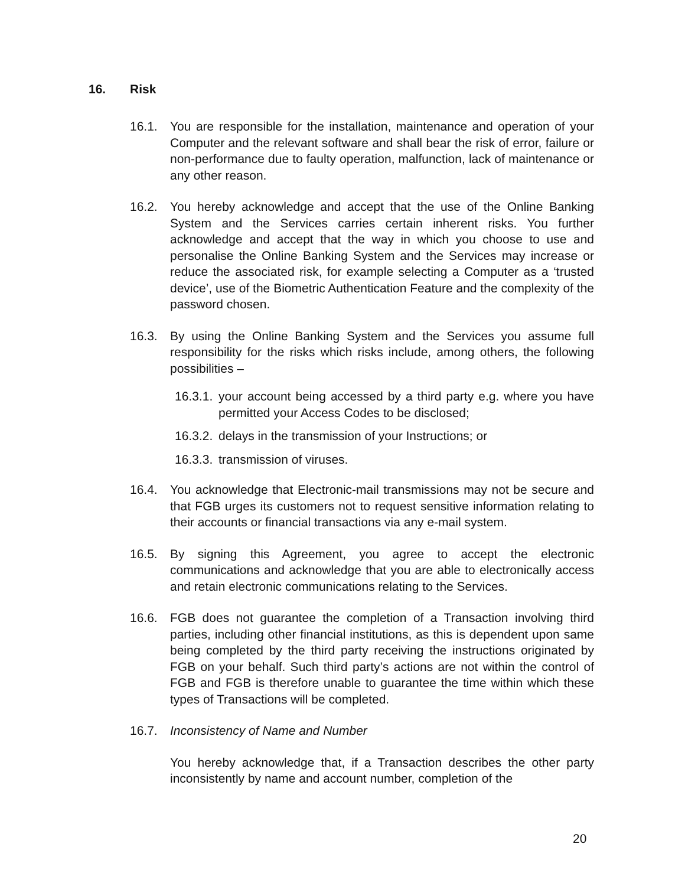16. Risk
16.1. You are responsible for the installation, maintenance and operation of your Computer and the relevant software and shall bear the risk of error, failure or non-performance due to faulty operation, malfunction, lack of maintenance or any other reason.
16.2. You hereby acknowledge and accept that the use of the Online Banking System and the Services carries certain inherent risks. You further acknowledge and accept that the way in which you choose to use and personalise the Online Banking System and the Services may increase or reduce the associated risk, for example selecting a Computer as a ‘trusted device’, use of the Biometric Authentication Feature and the complexity of the password chosen.
16.3. By using the Online Banking System and the Services you assume full responsibility for the risks which risks include, among others, the following possibilities –
16.3.1.
your account being accessed by a third party e.g. where you have permitted your Access Codes to be disclosed;
16.3.2.
delays in the transmission of your Instructions; or
16.3.3.
transmission of viruses.
16.4. You acknowledge that Electronic-mail transmissions may not be secure and that FGB urges its customers not to request sensitive information relating to their accounts or financial transactions via any e-mail system.
16.5. By signing this Agreement, you agree to accept the electronic communications and acknowledge that you are able to electronically access and retain electronic communications relating to the Services.
16.6. FGB does not guarantee the completion of a Transaction involving third parties, including other financial institutions, as this is dependent upon same being completed by the third party receiving the instructions originated by FGB on your behalf. Such third party’s actions are not within the control of FGB and FGB is therefore unable to guarantee the time within which these types of Transactions will be completed.
16.7. Inconsistency of Name and Number
You hereby acknowledge that, if a Transaction describes the other party inconsistently by name and account number, completion of the
20